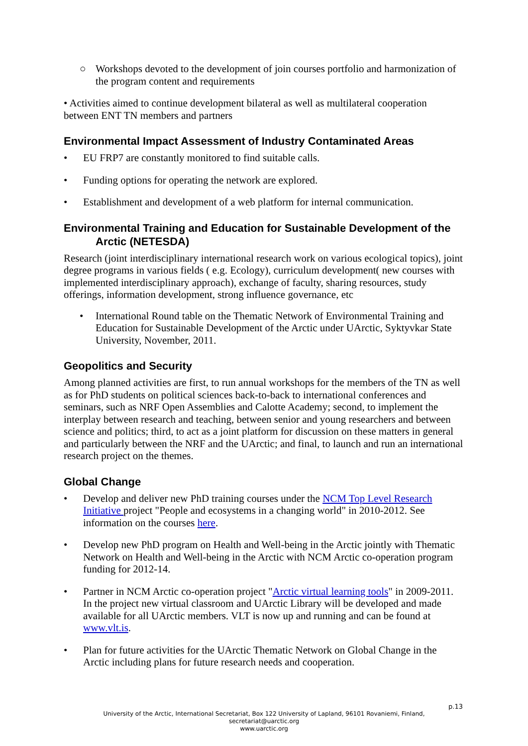○ Workshops devoted to the development of join courses portfolio and harmonization of the program content and requirements
• Activities aimed to continue development bilateral as well as multilateral cooperation between ENT TN members and partners
Environmental Impact Assessment of Industry Contaminated Areas
• EU FRP7 are constantly monitored to find suitable calls.
• Funding options for operating the network are explored.
• Establishment and development of a web platform for internal communication.
Environmental Training and Education for Sustainable Development of the Arctic (NETESDA)
Research (joint interdisciplinary international research work on various ecological topics), joint degree programs in various fields ( e.g. Ecology), curriculum development( new courses with implemented interdisciplinary approach), exchange of faculty, sharing resources, study offerings, information development, strong influence governance, etc
• International Round table on the Thematic Network of Environmental Training and Education for Sustainable Development of the Arctic under UArctic, Syktyvkar State University, November, 2011.
Geopolitics and Security
Among planned activities are first, to run annual workshops for the members of the TN as well as for PhD students on political sciences back-to-back to international conferences and seminars, such as NRF Open Assemblies and Calotte Academy; second, to implement the interplay between research and teaching, between senior and young researchers and between science and politics; third, to act as a joint platform for discussion on these matters in general and particularly between the NRF and the UArctic; and final, to launch and run an international research project on the themes.
Global Change
• Develop and deliver new PhD training courses under the NCM Top Level Research Initiative project "People and ecosystems in a changing world" in 2010-2012. See information on the courses here.
• Develop new PhD program on Health and Well-being in the Arctic jointly with Thematic Network on Health and Well-being in the Arctic with NCM Arctic co-operation program funding for 2012-14.
• Partner in NCM Arctic co-operation project "Arctic virtual learning tools" in 2009-2011. In the project new virtual classroom and UArctic Library will be developed and made available for all UArctic members. VLT is now up and running and can be found at www.vlt.is.
• Plan for future activities for the UArctic Thematic Network on Global Change in the Arctic including plans for future research needs and cooperation.
p.13
University of the Arctic, International Secretariat, Box 122 University of Lapland, 96101 Rovaniemi, Finland,
secretariat@uarctic.org
www.uarctic.org